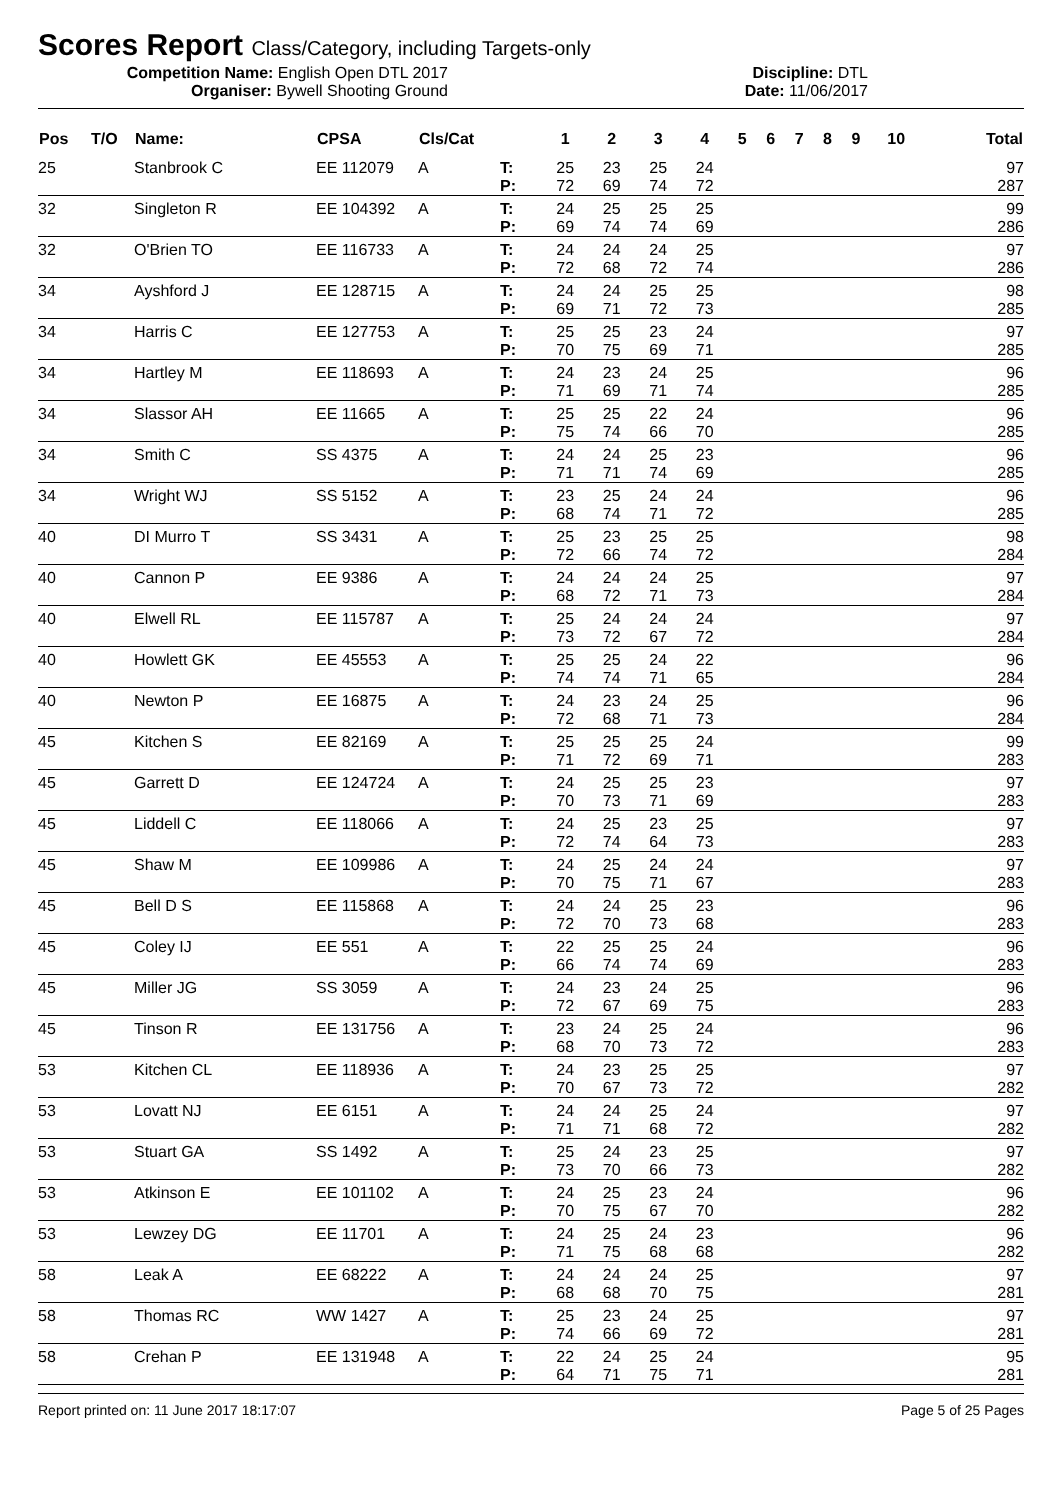Scores Report Class/Category, including Targets-only
Competition Name: English Open DTL 2017
Organiser: Bywell Shooting Ground
Discipline: DTL
Date: 11/06/2017
| Pos | T/O | Name: | CPSA | Cls/Cat | | 1 | 2 | 3 | 4 | 5 | 6 | 7 | 8 | 9 | 10 | Total |
| --- | --- | --- | --- | --- | --- | --- | --- | --- | --- | --- | --- | --- | --- | --- | --- | --- |
| 25 | | Stanbrook C | EE 112079 | A | T: | 25 | 23 | 25 | 24 | | | | | | | 97 |
| | | | | | P: | 72 | 69 | 74 | 72 | | | | | | | 287 |
| 32 | | Singleton R | EE 104392 | A | T: | 24 | 25 | 25 | 25 | | | | | | | 99 |
| | | | | | P: | 69 | 74 | 74 | 69 | | | | | | | 286 |
| 32 | | O'Brien TO | EE 116733 | A | T: | 24 | 24 | 24 | 25 | | | | | | | 97 |
| | | | | | P: | 72 | 68 | 72 | 74 | | | | | | | 286 |
| 34 | | Ayshford J | EE 128715 | A | T: | 24 | 24 | 25 | 25 | | | | | | | 98 |
| | | | | | P: | 69 | 71 | 72 | 73 | | | | | | | 285 |
| 34 | | Harris C | EE 127753 | A | T: | 25 | 25 | 23 | 24 | | | | | | | 97 |
| | | | | | P: | 70 | 75 | 69 | 71 | | | | | | | 285 |
| 34 | | Hartley M | EE 118693 | A | T: | 24 | 23 | 24 | 25 | | | | | | | 96 |
| | | | | | P: | 71 | 69 | 71 | 74 | | | | | | | 285 |
| 34 | | Slassor AH | EE 11665 | A | T: | 25 | 25 | 22 | 24 | | | | | | | 96 |
| | | | | | P: | 75 | 74 | 66 | 70 | | | | | | | 285 |
| 34 | | Smith C | SS 4375 | A | T: | 24 | 24 | 25 | 23 | | | | | | | 96 |
| | | | | | P: | 71 | 71 | 74 | 69 | | | | | | | 285 |
| 34 | | Wright WJ | SS 5152 | A | T: | 23 | 25 | 24 | 24 | | | | | | | 96 |
| | | | | | P: | 68 | 74 | 71 | 72 | | | | | | | 285 |
| 40 | | DI Murro T | SS 3431 | A | T: | 25 | 23 | 25 | 25 | | | | | | | 98 |
| | | | | | P: | 72 | 66 | 74 | 72 | | | | | | | 284 |
| 40 | | Cannon P | EE 9386 | A | T: | 24 | 24 | 24 | 25 | | | | | | | 97 |
| | | | | | P: | 68 | 72 | 71 | 73 | | | | | | | 284 |
| 40 | | Elwell RL | EE 115787 | A | T: | 25 | 24 | 24 | 24 | | | | | | | 97 |
| | | | | | P: | 73 | 72 | 67 | 72 | | | | | | | 284 |
| 40 | | Howlett GK | EE 45553 | A | T: | 25 | 25 | 24 | 22 | | | | | | | 96 |
| | | | | | P: | 74 | 74 | 71 | 65 | | | | | | | 284 |
| 40 | | Newton P | EE 16875 | A | T: | 24 | 23 | 24 | 25 | | | | | | | 96 |
| | | | | | P: | 72 | 68 | 71 | 73 | | | | | | | 284 |
| 45 | | Kitchen S | EE 82169 | A | T: | 25 | 25 | 25 | 24 | | | | | | | 99 |
| | | | | | P: | 71 | 72 | 69 | 71 | | | | | | | 283 |
| 45 | | Garrett D | EE 124724 | A | T: | 24 | 25 | 25 | 23 | | | | | | | 97 |
| | | | | | P: | 70 | 73 | 71 | 69 | | | | | | | 283 |
| 45 | | Liddell C | EE 118066 | A | T: | 24 | 25 | 23 | 25 | | | | | | | 97 |
| | | | | | P: | 72 | 74 | 64 | 73 | | | | | | | 283 |
| 45 | | Shaw M | EE 109986 | A | T: | 24 | 25 | 24 | 24 | | | | | | | 97 |
| | | | | | P: | 70 | 75 | 71 | 67 | | | | | | | 283 |
| 45 | | Bell D S | EE 115868 | A | T: | 24 | 24 | 25 | 23 | | | | | | | 96 |
| | | | | | P: | 72 | 70 | 73 | 68 | | | | | | | 283 |
| 45 | | Coley IJ | EE 551 | A | T: | 22 | 25 | 25 | 24 | | | | | | | 96 |
| | | | | | P: | 66 | 74 | 74 | 69 | | | | | | | 283 |
| 45 | | Miller JG | SS 3059 | A | T: | 24 | 23 | 24 | 25 | | | | | | | 96 |
| | | | | | P: | 72 | 67 | 69 | 75 | | | | | | | 283 |
| 45 | | Tinson R | EE 131756 | A | T: | 23 | 24 | 25 | 24 | | | | | | | 96 |
| | | | | | P: | 68 | 70 | 73 | 72 | | | | | | | 283 |
| 53 | | Kitchen CL | EE 118936 | A | T: | 24 | 23 | 25 | 25 | | | | | | | 97 |
| | | | | | P: | 70 | 67 | 73 | 72 | | | | | | | 282 |
| 53 | | Lovatt NJ | EE 6151 | A | T: | 24 | 24 | 25 | 24 | | | | | | | 97 |
| | | | | | P: | 71 | 71 | 68 | 72 | | | | | | | 282 |
| 53 | | Stuart GA | SS 1492 | A | T: | 25 | 24 | 23 | 25 | | | | | | | 97 |
| | | | | | P: | 73 | 70 | 66 | 73 | | | | | | | 282 |
| 53 | | Atkinson E | EE 101102 | A | T: | 24 | 25 | 23 | 24 | | | | | | | 96 |
| | | | | | P: | 70 | 75 | 67 | 70 | | | | | | | 282 |
| 53 | | Lewzey DG | EE 11701 | A | T: | 24 | 25 | 24 | 23 | | | | | | | 96 |
| | | | | | P: | 71 | 75 | 68 | 68 | | | | | | | 282 |
| 58 | | Leak A | EE 68222 | A | T: | 24 | 24 | 24 | 25 | | | | | | | 97 |
| | | | | | P: | 68 | 68 | 70 | 75 | | | | | | | 281 |
| 58 | | Thomas RC | WW 1427 | A | T: | 25 | 23 | 24 | 25 | | | | | | | 97 |
| | | | | | P: | 74 | 66 | 69 | 72 | | | | | | | 281 |
| 58 | | Crehan P | EE 131948 | A | T: | 22 | 24 | 25 | 24 | | | | | | | 95 |
| | | | | | P: | 64 | 71 | 75 | 71 | | | | | | | 281 |
Report printed on: 11 June 2017 18:17:07 Page 5 of 25 Pages